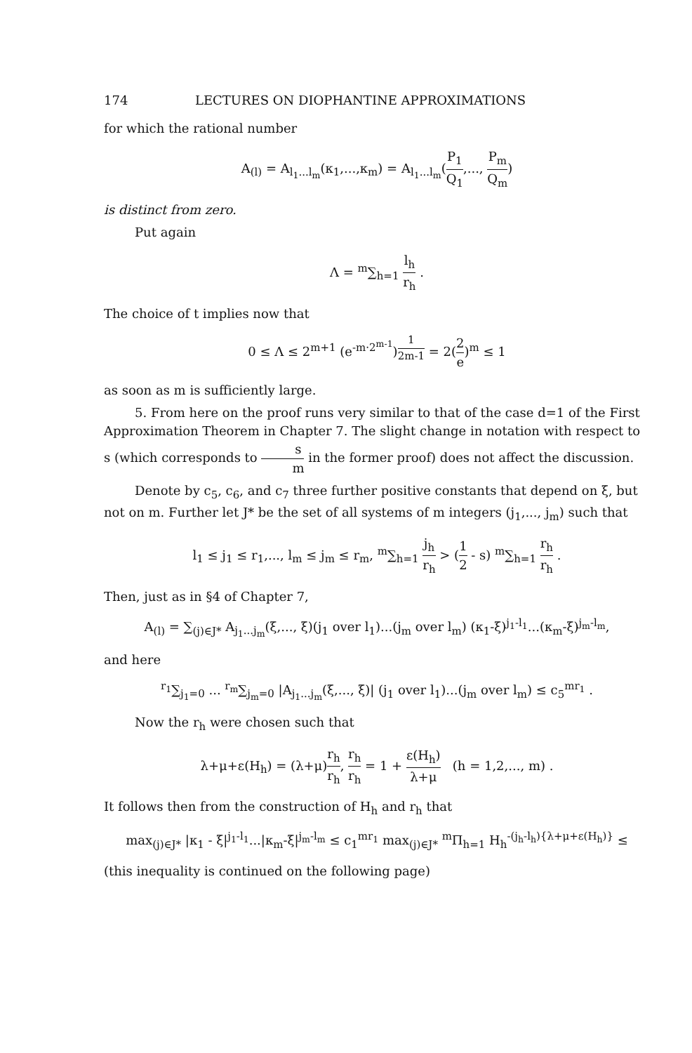174 LECTURES ON DIOPHANTINE APPROXIMATIONS
for which the rational number
A<sub>(l)</sub> = A<sub>l<sub>1</sub>...l<sub>m</sub></sub>(κ<sub>1</sub>,...,κ<sub>m</sub>) = A<sub>l<sub>1</sub>...l<sub>m</sub></sub>(P<sub>1</sub> Q<sub>1</sub>,..., P<sub>m</sub> Q<sub>m</sub>)
is distinct from zero.
Put again
Λ = <sup>m</sup>∑<sub>h=1</sub> l<sub>h</sub> r<sub>h</sub> .
The choice of t implies now that
0 ≤ Λ ≤ 2<sup>m+1</sup> (e<sup>-m·2<sup>m-1</sup></sup>)<sup>1 2m-1</sup> = 2(2 e)<sup>m</sup> ≤ 1
as soon as m is sufficiently large.
5. From here on the proof runs very similar to that of the case d=1 of the First Approximation Theorem in Chapter 7. The slight change in notation with respect to s (which corresponds to s m in the former proof) does not affect the discussion.
Denote by c<sub>5</sub>, c<sub>6</sub>, and c<sub>7</sub> three further positive constants that depend on ξ, but not on m. Further let J* be the set of all systems of m integers (j<sub>1</sub>,..., j<sub>m</sub>) such that
l<sub>1</sub> ≤ j<sub>1</sub> ≤ r<sub>1</sub>,..., l<sub>m</sub> ≤ j<sub>m</sub> ≤ r<sub>m</sub>, <sup>m</sup>∑<sub>h=1</sub> j<sub>h</sub> r<sub>h</sub> > (1 2 - s) <sup>m</sup>∑<sub>h=1</sub> r<sub>h</sub> r<sub>h</sub> .
Then, just as in §4 of Chapter 7,
A<sub>(l)</sub> = ∑<sub>(j)∈J*</sub> A<sub>j<sub>1</sub>...j<sub>m</sub></sub>(ξ,..., ξ)(j<sub>1</sub> over l<sub>1</sub>)...(j<sub>m</sub> over l<sub>m</sub>) (κ<sub>1</sub>-ξ)<sup>j<sub>1</sub>-l<sub>1</sub></sup>...(κ<sub>m</sub>-ξ)<sup>j<sub>m</sub>-l<sub>m</sub></sup>,
and here
<sup>r<sub>1</sub></sup>∑<sub>j<sub>1</sub>=0</sub> ... <sup>r<sub>m</sub></sup>∑<sub>j<sub>m</sub>=0</sub> |A<sub>j<sub>1</sub>...j<sub>m</sub></sub>(ξ,..., ξ)| (j<sub>1</sub> over l<sub>1</sub>)...(j<sub>m</sub> over l<sub>m</sub>) ≤ c<sub>5</sub><sup>mr<sub>1</sub></sup> .
Now the r<sub>h</sub> were chosen such that
λ+μ+ε(H<sub>h</sub>) = (λ+μ)r<sub>h</sub> r<sub>h</sub>, r<sub>h</sub> r<sub>h</sub> = 1 + ε(H<sub>h</sub>) λ+μ (h = 1,2,..., m) .
It follows then from the construction of H<sub>h</sub> and r<sub>h</sub> that
max<sub>(j)∈J*</sub> |κ<sub>1</sub> - ξ|<sup>j<sub>1</sub>-l<sub>1</sub></sup>...|κ<sub>m</sub>-ξ|<sup>j<sub>m</sub>-l<sub>m</sub></sup> ≤ c<sub>1</sub><sup>mr<sub>1</sub></sup> max<sub>(j)∈J*</sub> <sup>m</sup>Π<sub>h=1</sub> H<sub>h</sub><sup>-(j<sub>h</sub>-l<sub>h</sub>){λ+μ+ε(H<sub>h</sub>)}</sup> ≤
(this inequality is continued on the following page)